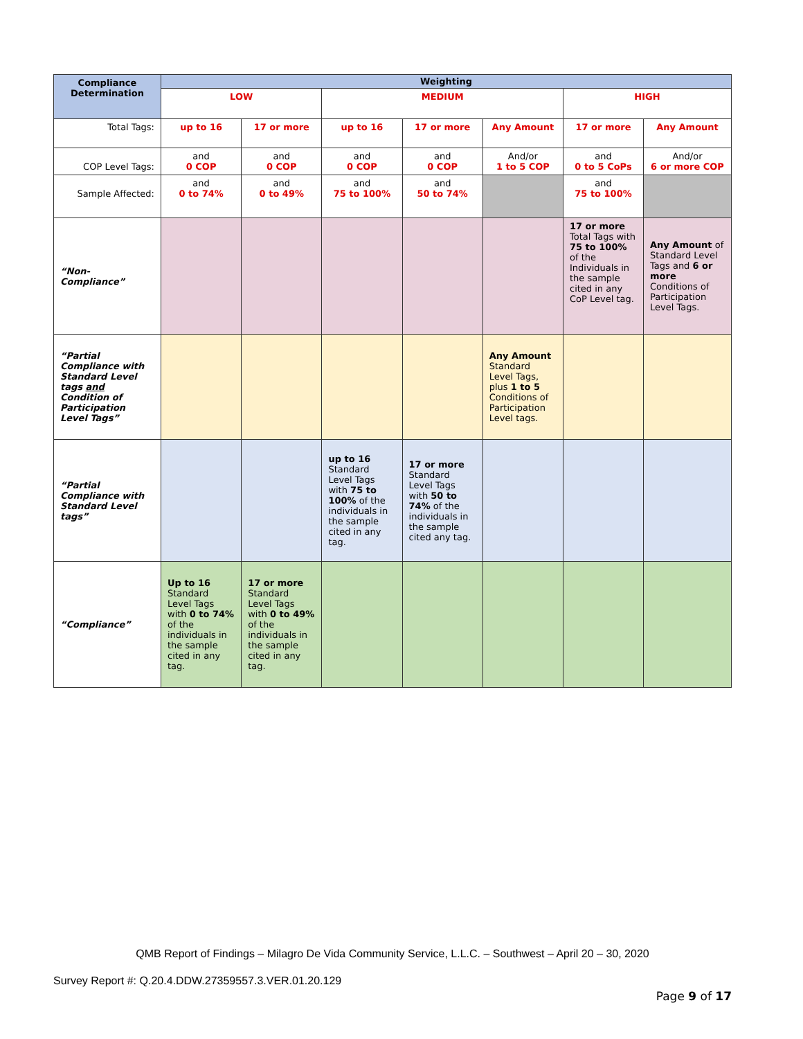| Compliance Determination | Weighting | | | | | | |
| --- | --- | --- | --- | --- | --- | --- | --- |
| | LOW | | MEDIUM | | | HIGH | |
| Total Tags: | up to 16 | 17 or more | up to 16 | 17 or more | Any Amount | 17 or more | Any Amount |
| COP Level Tags: | and 0 COP | and 0 COP | and 0 COP | and 0 COP | And/or 1 to 5 COP | and 0 to 5 CoPs | And/or 6 or more COP |
| Sample Affected: | and 0 to 74% | and 0 to 49% | and 75 to 100% | and 50 to 74% | | and 75 to 100% | |
| “Non-Compliance” | | | | | | 17 or more Total Tags with 75 to 100% of the Individuals in the sample cited in any CoP Level tag. | Any Amount of Standard Level Tags and 6 or more Conditions of Participation Level Tags. |
| “Partial Compliance with Standard Level tags and Condition of Participation Level Tags” | | | | | Any Amount Standard Level Tags, plus 1 to 5 Conditions of Participation Level tags. | | |
| “Partial Compliance with Standard Level tags” | | | up to 16 Standard Level Tags with 75 to 100% of the individuals in the sample cited in any tag. | 17 or more Standard Level Tags with 50 to 74% of the individuals in the sample cited any tag. | | | |
| “Compliance” | Up to 16 Standard Level Tags with 0 to 74% of the individuals in the sample cited in any tag. | 17 or more Standard Level Tags with 0 to 49% of the individuals in the sample cited in any tag. | | | | | |
QMB Report of Findings – Milagro De Vida Community Service, L.L.C. – Southwest – April 20 – 30, 2020
Survey Report #: Q.20.4.DDW.27359557.3.VER.01.20.129
Page 9 of 17